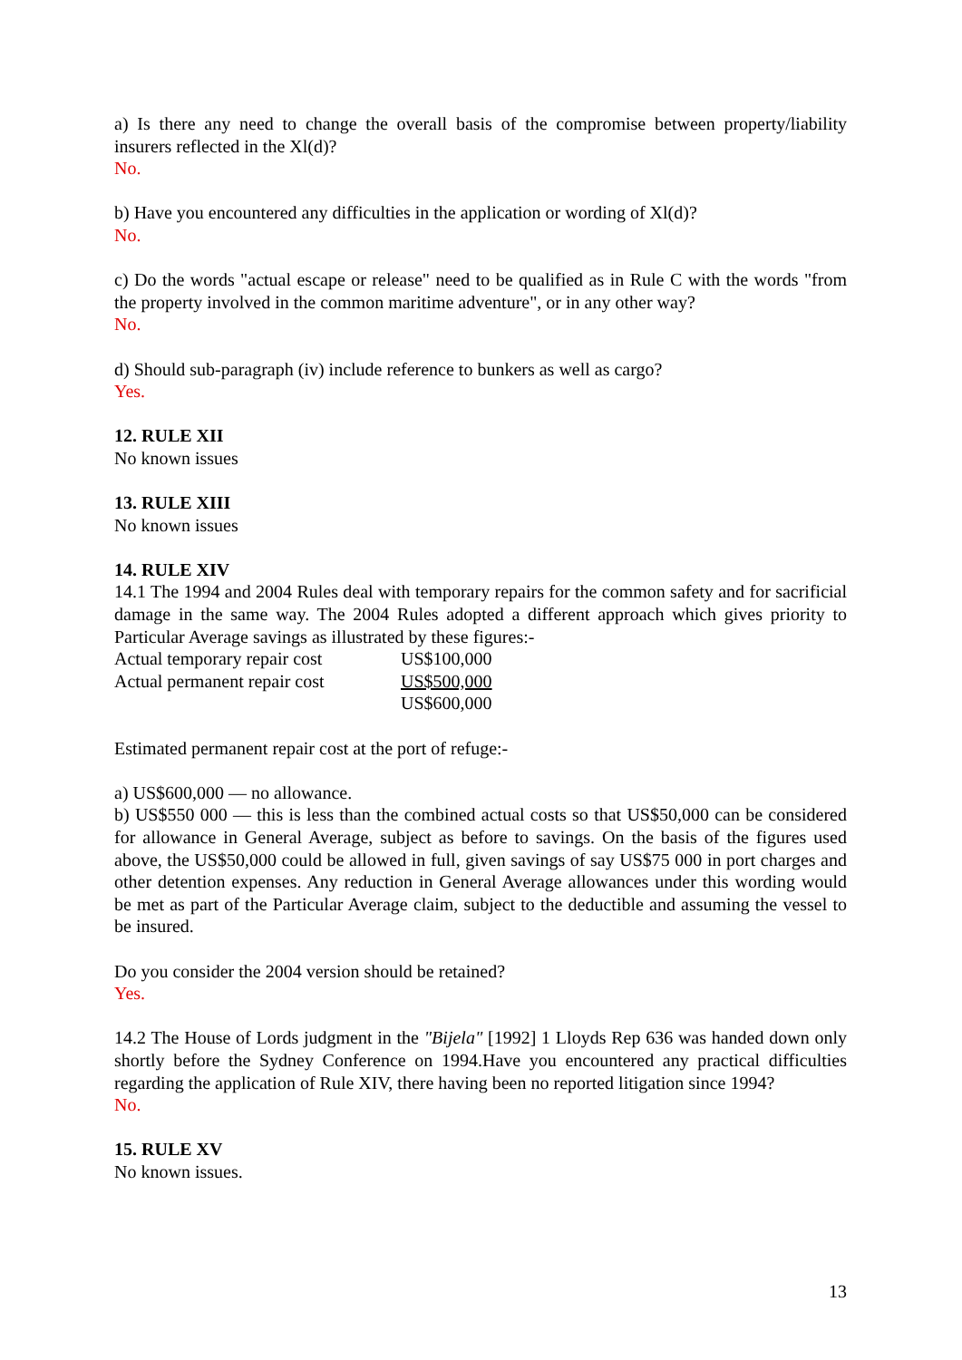a) Is there any need to change the overall basis of the compromise between property/liability insurers reflected in the Xl(d)?
No.
b) Have you encountered any difficulties in the application or wording of Xl(d)?
No.
c) Do the words "actual escape or release" need to be qualified as in Rule C with the words "from the property involved in the common maritime adventure", or in any other way?
No.
d) Should sub-paragraph (iv) include reference to bunkers as well as cargo?
Yes.
12. RULE XII
No known issues
13. RULE XIII
No known issues
14. RULE XIV
14.1 The 1994 and 2004 Rules deal with temporary repairs for the common safety and for sacrificial damage in the same way. The 2004 Rules adopted a different approach which gives priority to Particular Average savings as illustrated by these figures:-
| Actual temporary repair cost | US$100,000 |
| Actual permanent repair cost | US$500,000 |
| | US$600,000 |
Estimated permanent repair cost at the port of refuge:-
a) US$600,000 — no allowance.
b) US$550 000 — this is less than the combined actual costs so that US$50,000 can be considered for allowance in General Average, subject as before to savings. On the basis of the figures used above, the US$50,000 could be allowed in full, given savings of say US$75 000 in port charges and other detention expenses. Any reduction in General Average allowances under this wording would be met as part of the Particular Average claim, subject to the deductible and assuming the vessel to be insured.
Do you consider the 2004 version should be retained?
Yes.
14.2 The House of Lords judgment in the "Bijela" [1992] 1 Lloyds Rep 636 was handed down only shortly before the Sydney Conference on 1994.Have you encountered any practical difficulties regarding the application of Rule XIV, there having been no reported litigation since 1994?
No.
15. RULE XV
No known issues.
13